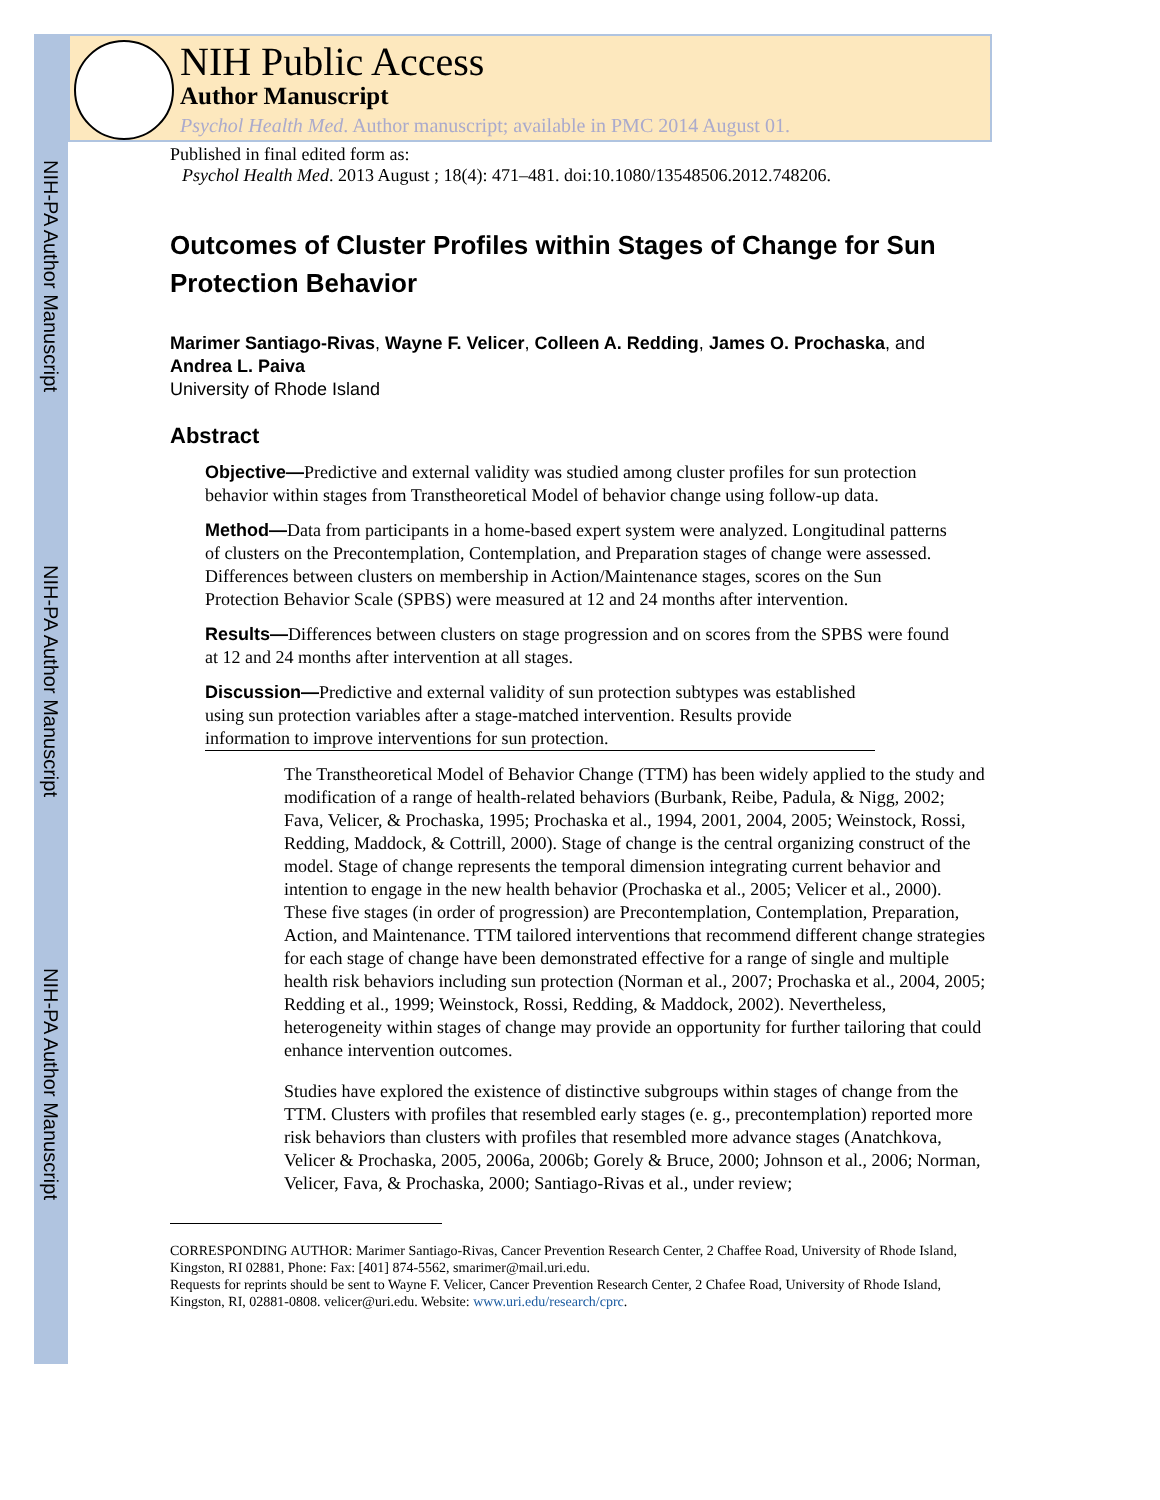NIH-PA Author Manuscript
NIH-PA Author Manuscript
NIH-PA Author Manuscript
NIH Public Access
Author Manuscript
Psychol Health Med. Author manuscript; available in PMC 2014 August 01.
Published in final edited form as:
Psychol Health Med. 2013 August ; 18(4): 471–481. doi:10.1080/13548506.2012.748206.
Outcomes of Cluster Profiles within Stages of Change for Sun Protection Behavior
Marimer Santiago-Rivas, Wayne F. Velicer, Colleen A. Redding, James O. Prochaska, and Andrea L. Paiva
University of Rhode Island
Abstract
Objective—Predictive and external validity was studied among cluster profiles for sun protection behavior within stages from Transtheoretical Model of behavior change using follow-up data.
Method—Data from participants in a home-based expert system were analyzed. Longitudinal patterns of clusters on the Precontemplation, Contemplation, and Preparation stages of change were assessed. Differences between clusters on membership in Action/Maintenance stages, scores on the Sun Protection Behavior Scale (SPBS) were measured at 12 and 24 months after intervention.
Results—Differences between clusters on stage progression and on scores from the SPBS were found at 12 and 24 months after intervention at all stages.
Discussion—Predictive and external validity of sun protection subtypes was established using sun protection variables after a stage-matched intervention. Results provide information to improve interventions for sun protection.
The Transtheoretical Model of Behavior Change (TTM) has been widely applied to the study and modification of a range of health-related behaviors (Burbank, Reibe, Padula, & Nigg, 2002; Fava, Velicer, & Prochaska, 1995; Prochaska et al., 1994, 2001, 2004, 2005; Weinstock, Rossi, Redding, Maddock, & Cottrill, 2000). Stage of change is the central organizing construct of the model. Stage of change represents the temporal dimension integrating current behavior and intention to engage in the new health behavior (Prochaska et al., 2005; Velicer et al., 2000). These five stages (in order of progression) are Precontemplation, Contemplation, Preparation, Action, and Maintenance. TTM tailored interventions that recommend different change strategies for each stage of change have been demonstrated effective for a range of single and multiple health risk behaviors including sun protection (Norman et al., 2007; Prochaska et al., 2004, 2005; Redding et al., 1999; Weinstock, Rossi, Redding, & Maddock, 2002). Nevertheless, heterogeneity within stages of change may provide an opportunity for further tailoring that could enhance intervention outcomes.
Studies have explored the existence of distinctive subgroups within stages of change from the TTM. Clusters with profiles that resembled early stages (e. g., precontemplation) reported more risk behaviors than clusters with profiles that resembled more advance stages (Anatchkova, Velicer & Prochaska, 2005, 2006a, 2006b; Gorely & Bruce, 2000; Johnson et al., 2006; Norman, Velicer, Fava, & Prochaska, 2000; Santiago-Rivas et al., under review;
CORRESPONDING AUTHOR: Marimer Santiago-Rivas, Cancer Prevention Research Center, 2 Chaffee Road, University of Rhode Island, Kingston, RI 02881, Phone: Fax: [401] 874-5562, smarimer@mail.uri.edu.
Requests for reprints should be sent to Wayne F. Velicer, Cancer Prevention Research Center, 2 Chafee Road, University of Rhode Island, Kingston, RI, 02881-0808. velicer@uri.edu. Website: www.uri.edu/research/cprc.